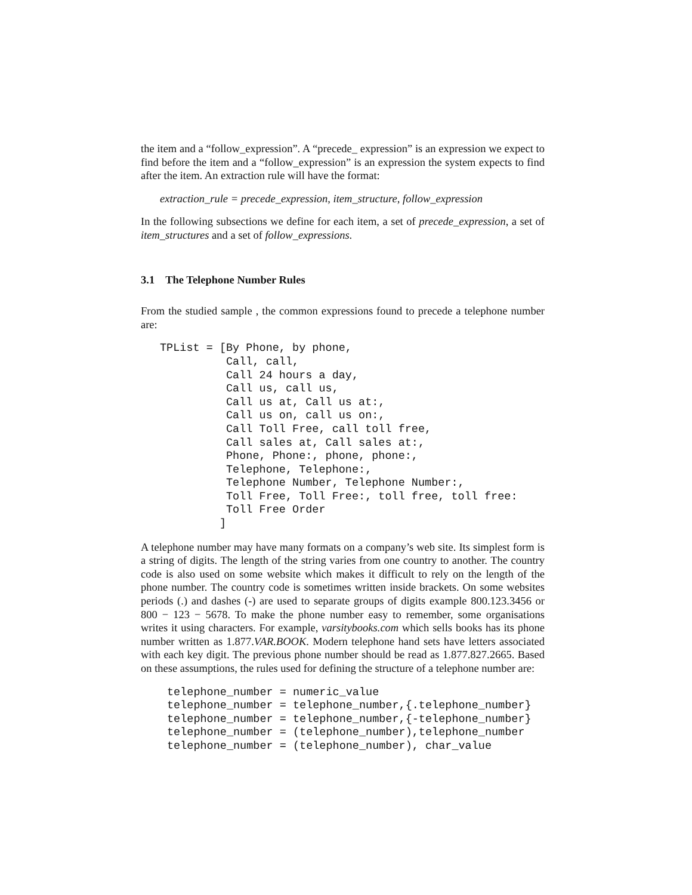the item and a “follow_expression”. A “precede_ expression” is an expression we expect to find before the item and a “follow_expression” is an expression the system expects to find after the item. An extraction rule will have the format:
extraction_rule = precede_expression, item_structure, follow_expression
In the following subsections we define for each item, a set of precede_expression, a set of item_structures and a set of follow_expressions.
3.1 The Telephone Number Rules
From the studied sample , the common expressions found to precede a telephone number are:
TPList = [By Phone, by phone,
          Call, call,
          Call 24 hours a day,
          Call us, call us,
          Call us at, Call us at:,
          Call us on, call us on:,
          Call Toll Free, call toll free,
          Call sales at, Call sales at:,
          Phone, Phone:, phone, phone:,
          Telephone, Telephone:,
          Telephone Number, Telephone Number:,
          Toll Free, Toll Free:, toll free, toll free:
          Toll Free Order
         ]
A telephone number may have many formats on a company’s web site. Its simplest form is a string of digits. The length of the string varies from one country to another. The country code is also used on some website which makes it difficult to rely on the length of the phone number. The country code is sometimes written inside brackets. On some websites periods (.) and dashes (-) are used to separate groups of digits example 800.123.3456 or 800 − 123 − 5678. To make the phone number easy to remember, some organisations writes it using characters. For example, varsitybooks.com which sells books has its phone number written as 1.877.VAR.BOOK. Modern telephone hand sets have letters associated with each key digit. The previous phone number should be read as 1.877.827.2665. Based on these assumptions, the rules used for defining the structure of a telephone number are:
telephone_number = numeric_value
telephone_number = telephone_number,{.telephone_number}
telephone_number = telephone_number,{-telephone_number}
telephone_number = (telephone_number),telephone_number
telephone_number = (telephone_number), char_value